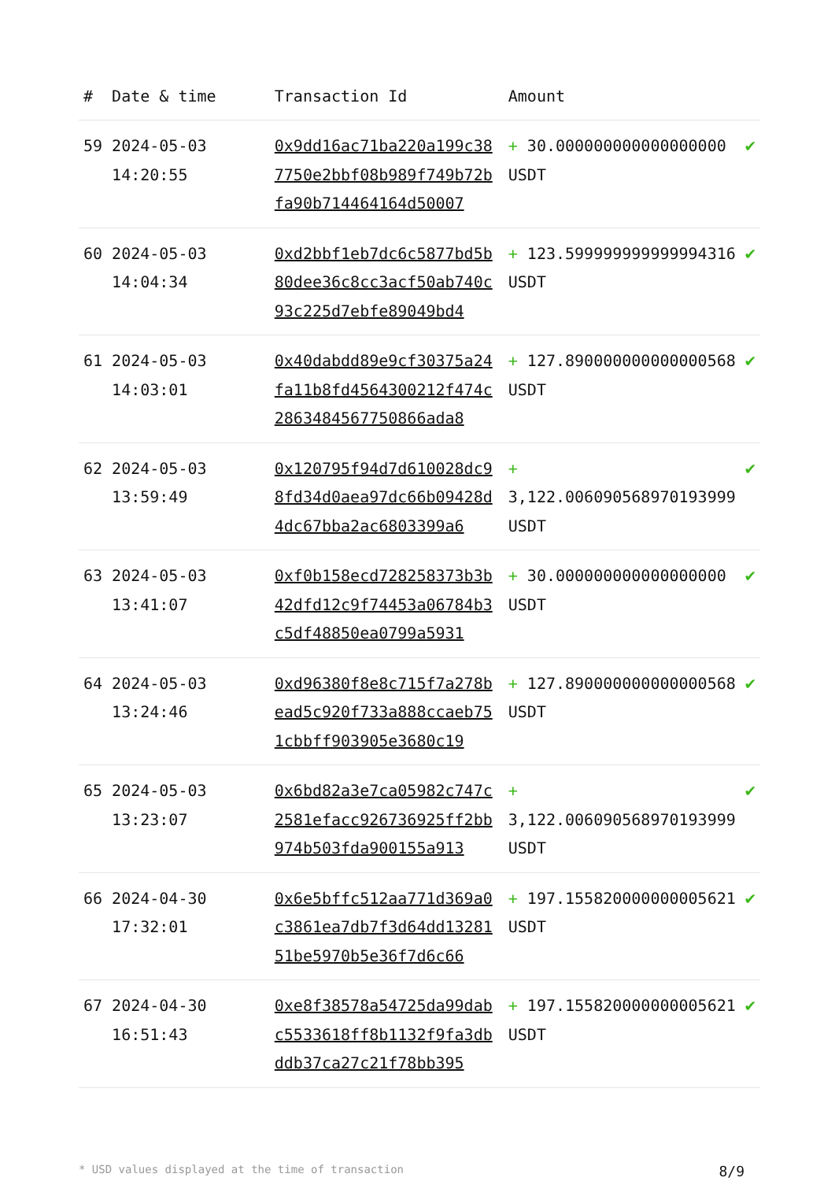| # | Date & time | Transaction Id | Amount | |
| --- | --- | --- | --- | --- |
| 59 | 2024-05-03 14:20:55 | 0x9dd16ac71ba220a199c387750e2bbf08b989f749b72bfa90b714464164d50007 | + 30.000000000000000000 USDT | ✔ |
| 60 | 2024-05-03 14:04:34 | 0xd2bbf1eb7dc6c5877bd5b80dee36c8cc3acf50ab740c93c225d7ebfe89049bd4 | + 123.599999999999994316 USDT | ✔ |
| 61 | 2024-05-03 14:03:01 | 0x40dabdd89e9cf30375a24fa11b8fd4564300212f474c2863484567750866ada8 | + 127.890000000000000568 USDT | ✔ |
| 62 | 2024-05-03 13:59:49 | 0x120795f94d7d610028dc98fd34d0aea97dc66b09428d4dc67bba2ac6803399a6 | + 3,122.006090568970193999 USDT | ✔ |
| 63 | 2024-05-03 13:41:07 | 0xf0b158ecd728258373b3b42dfd12c9f74453a06784b3c5df48850ea0799a5931 | + 30.000000000000000000 USDT | ✔ |
| 64 | 2024-05-03 13:24:46 | 0xd96380f8e8c715f7a278bead5c920f733a888ccaeb751cbbff903905e3680c19 | + 127.890000000000000568 USDT | ✔ |
| 65 | 2024-05-03 13:23:07 | 0x6bd82a3e7ca05982c747c2581efacc926736925ff2bb974b503fda900155a913 | + 3,122.006090568970193999 USDT | ✔ |
| 66 | 2024-04-30 17:32:01 | 0x6e5bffc512aa771d369a0c3861ea7db7f3d64dd1328151be5970b5e36f7d6c66 | + 197.155820000000005621 USDT | ✔ |
| 67 | 2024-04-30 16:51:43 | 0xe8f38578a54725da99dabc5533618ff8b1132f9fa3dbddb37ca27c21f78bb395 | + 197.155820000000005621 USDT | ✔ |
* USD values displayed at the time of transaction 8/9